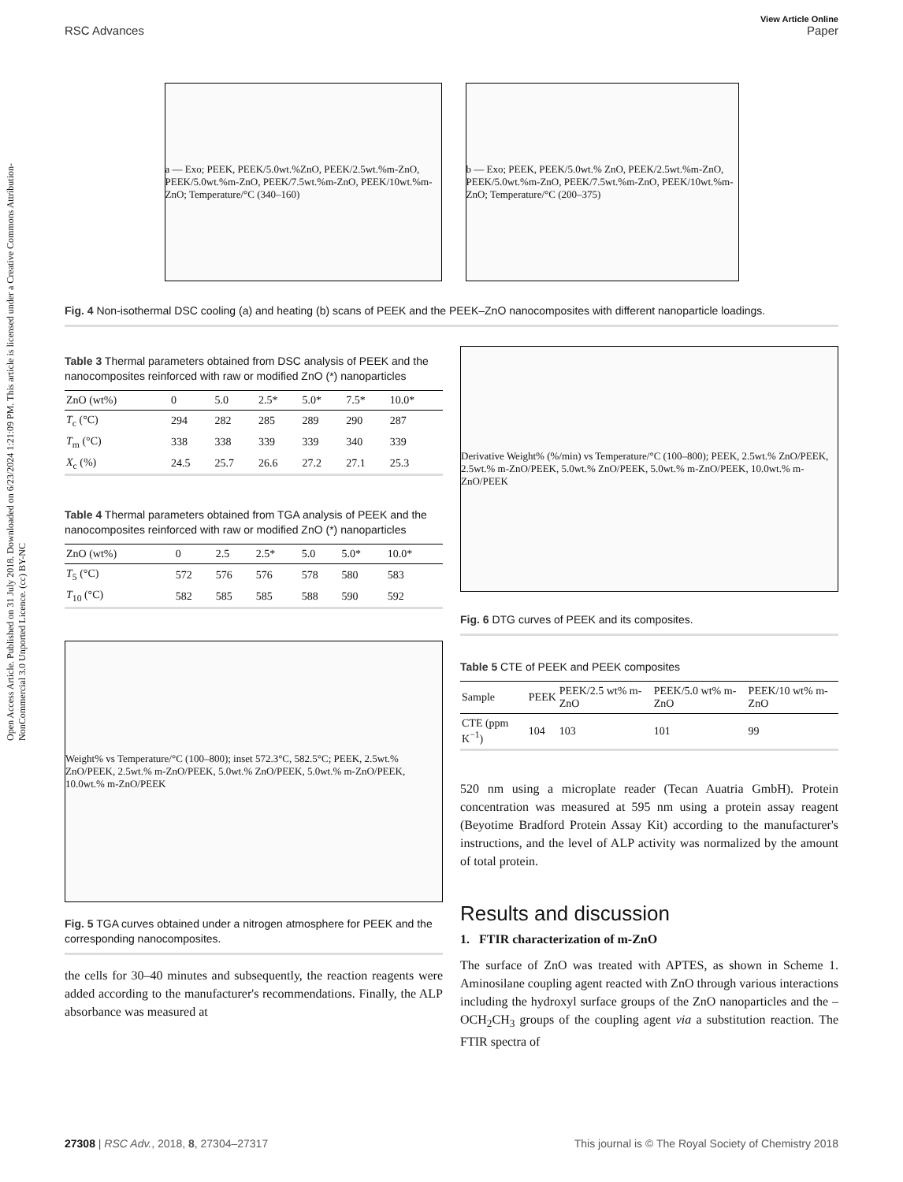Open Access Article. Published on 31 July 2018. Downloaded on 6/23/2024 1:21:09 PM. This article is licensed under a Creative Commons Attribution-NonCommercial 3.0 Unported Licence. (cc) BY-NC
View Article Online
RSC Advances Paper
a — Exo; PEEK, PEEK/5.0wt.%ZnO, PEEK/2.5wt.%m-ZnO, PEEK/5.0wt.%m-ZnO, PEEK/7.5wt.%m-ZnO, PEEK/10wt.%m-ZnO; Temperature/°C (340–160)
b — Exo; PEEK, PEEK/5.0wt.% ZnO, PEEK/2.5wt.%m-ZnO, PEEK/5.0wt.%m-ZnO, PEEK/7.5wt.%m-ZnO, PEEK/10wt.%m-ZnO; Temperature/°C (200–375)
Fig. 4 Non-isothermal DSC cooling (a) and heating (b) scans of PEEK and the PEEK–ZnO nanocomposites with different nanoparticle loadings.
Table 3 Thermal parameters obtained from DSC analysis of PEEK and the nanocomposites reinforced with raw or modified ZnO (*) nanoparticles
| ZnO (wt%) | 0 | 5.0 | 2.5* | 5.0* | 7.5* | 10.0* |
| --- | --- | --- | --- | --- | --- | --- |
| T<sub>c</sub> (°C) | 294 | 282 | 285 | 289 | 290 | 287 |
| T<sub>m</sub> (°C) | 338 | 338 | 339 | 339 | 340 | 339 |
| X<sub>c</sub> (%) | 24.5 | 25.7 | 26.6 | 27.2 | 27.1 | 25.3 |
Table 4 Thermal parameters obtained from TGA analysis of PEEK and the nanocomposites reinforced with raw or modified ZnO (*) nanoparticles
| ZnO (wt%) | 0 | 2.5 | 2.5* | 5.0 | 5.0* | 10.0* |
| --- | --- | --- | --- | --- | --- | --- |
| T<sub>5</sub> (°C) | 572 | 576 | 576 | 578 | 580 | 583 |
| T<sub>10</sub> (°C) | 582 | 585 | 585 | 588 | 590 | 592 |
Weight% vs Temperature/°C (100–800); inset 572.3°C, 582.5°C; PEEK, 2.5wt.% ZnO/PEEK, 2.5wt.% m-ZnO/PEEK, 5.0wt.% ZnO/PEEK, 5.0wt.% m-ZnO/PEEK, 10.0wt.% m-ZnO/PEEK
Fig. 5 TGA curves obtained under a nitrogen atmosphere for PEEK and the corresponding nanocomposites.
the cells for 30–40 minutes and subsequently, the reaction reagents were added according to the manufacturer's recommendations. Finally, the ALP absorbance was measured at
Derivative Weight% (%/min) vs Temperature/°C (100–800); PEEK, 2.5wt.% ZnO/PEEK, 2.5wt.% m-ZnO/PEEK, 5.0wt.% ZnO/PEEK, 5.0wt.% m-ZnO/PEEK, 10.0wt.% m-ZnO/PEEK
Fig. 6 DTG curves of PEEK and its composites.
Table 5 CTE of PEEK and PEEK composites
| Sample | PEEK | PEEK/2.5 wt% m-ZnO | PEEK/5.0 wt% m-ZnO | PEEK/10 wt% m-ZnO |
| --- | --- | --- | --- | --- |
| CTE (ppm K<sup>−1</sup>) | 104 | 103 | 101 | 99 |
520 nm using a microplate reader (Tecan Auatria GmbH). Protein concentration was measured at 595 nm using a protein assay reagent (Beyotime Bradford Protein Assay Kit) according to the manufacturer's instructions, and the level of ALP activity was normalized by the amount of total protein.
Results and discussion
1. FTIR characterization of m-ZnO
The surface of ZnO was treated with APTES, as shown in Scheme 1. Aminosilane coupling agent reacted with ZnO through various interactions including the hydroxyl surface groups of the ZnO nanoparticles and the –OCH<sub>2</sub>CH<sub>3</sub> groups of the coupling agent via a substitution reaction. The FTIR spectra of
27308 | RSC Adv., 2018, 8, 27304–27317 This journal is © The Royal Society of Chemistry 2018